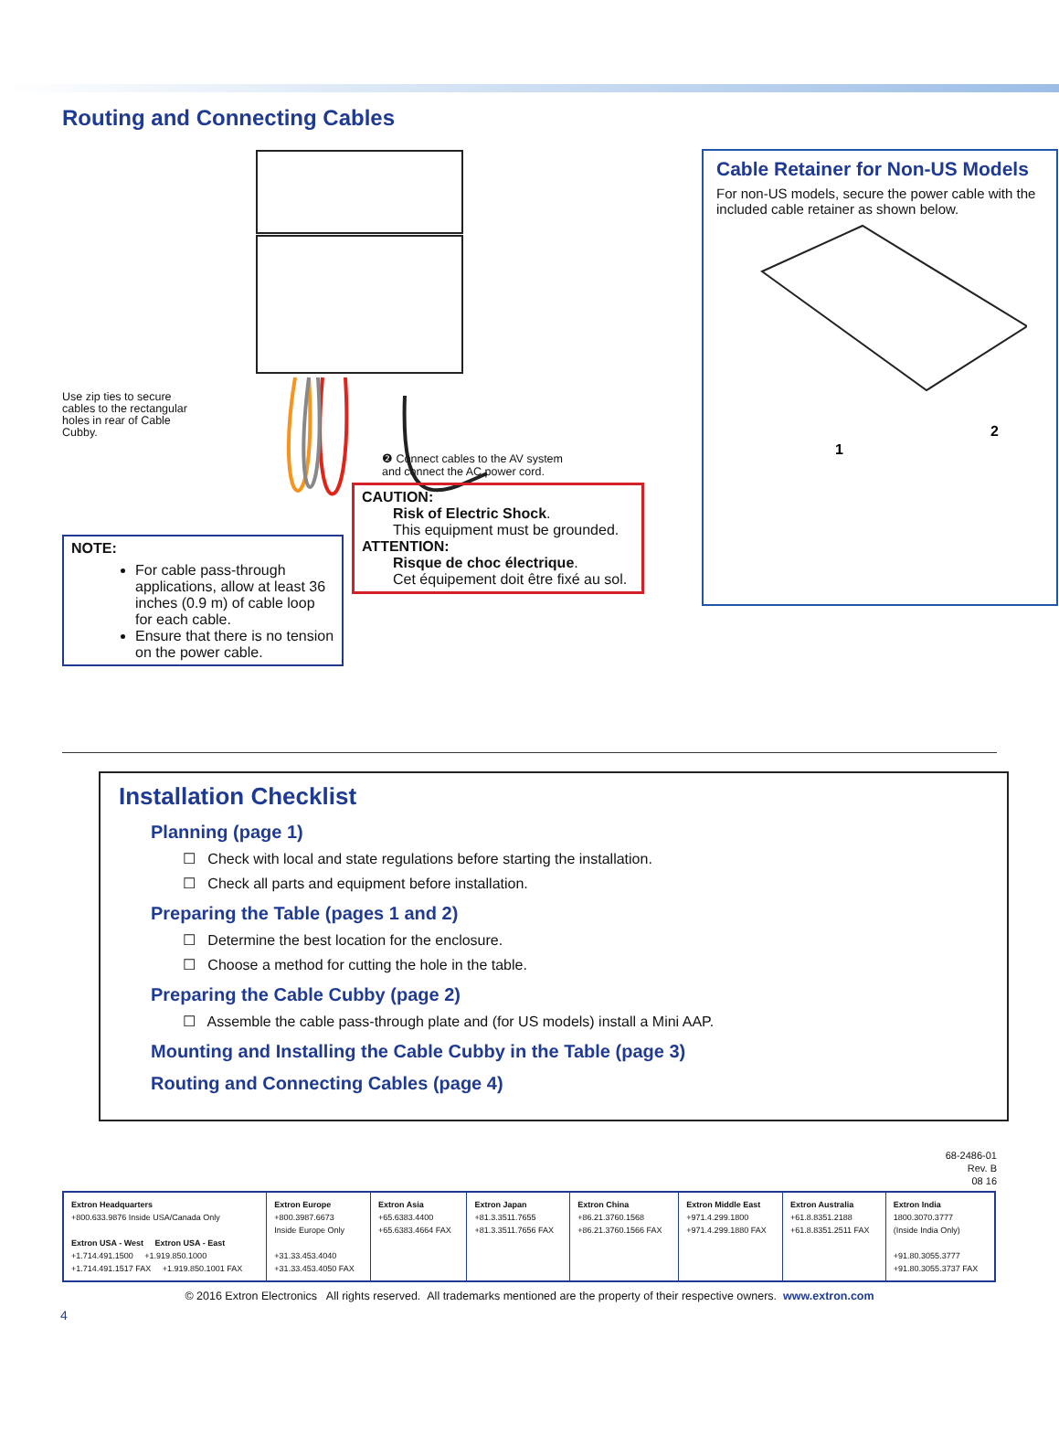Routing and Connecting Cables
Use zip ties to secure cables to the rectangular holes in rear of Cable Cubby.
❷ Connect cables to the AV system
and connect the AC power cord.
NOTE:
For cable pass-through applications, allow at least 36 inches (0.9 m) of cable loop for each cable.
Ensure that there is no tension on the power cable.
CAUTION:
Risk of Electric Shock.
This equipment must be grounded.
ATTENTION:
Risque de choc électrique.
Cet équipement doit être fixé au sol.
Cable Retainer for Non-US Models
For non-US models, secure the power cable with the included cable retainer as shown below.
1
2
Installation Checklist
Planning (page 1)
☐ Check with local and state regulations before starting the installation.
☐ Check all parts and equipment before installation.
Preparing the Table (pages 1 and 2)
☐ Determine the best location for the enclosure.
☐ Choose a method for cutting the hole in the table.
Preparing the Cable Cubby (page 2)
☐ Assemble the cable pass-through plate and (for US models) install a Mini AAP.
Mounting and Installing the Cable Cubby in the Table (page 3)
Routing and Connecting Cables (page 4)
68-2486-01
Rev. B
08 16
| Extron Headquarters +800.633.9876 Inside USA/Canada Only Extron USA - West Extron USA - East +1.714.491.1500 +1.919.850.1000 +1.714.491.1517 FAX +1.919.850.1001 FAX | Extron Europe +800.3987.6673 Inside Europe Only +31.33.453.4040 +31.33.453.4050 FAX | Extron Asia +65.6383.4400 +65.6383.4664 FAX | Extron Japan +81.3.3511.7655 +81.3.3511.7656 FAX | Extron China +86.21.3760.1568 +86.21.3760.1566 FAX | Extron Middle East +971.4.299.1800 +971.4.299.1880 FAX | Extron Australia +61.8.8351.2188 +61.8.8351.2511 FAX | Extron India 1800.3070.3777 (Inside India Only) +91.80.3055.3777 +91.80.3055.3737 FAX |
© 2016 Extron Electronics All rights reserved. All trademarks mentioned are the property of their respective owners. www.extron.com
4